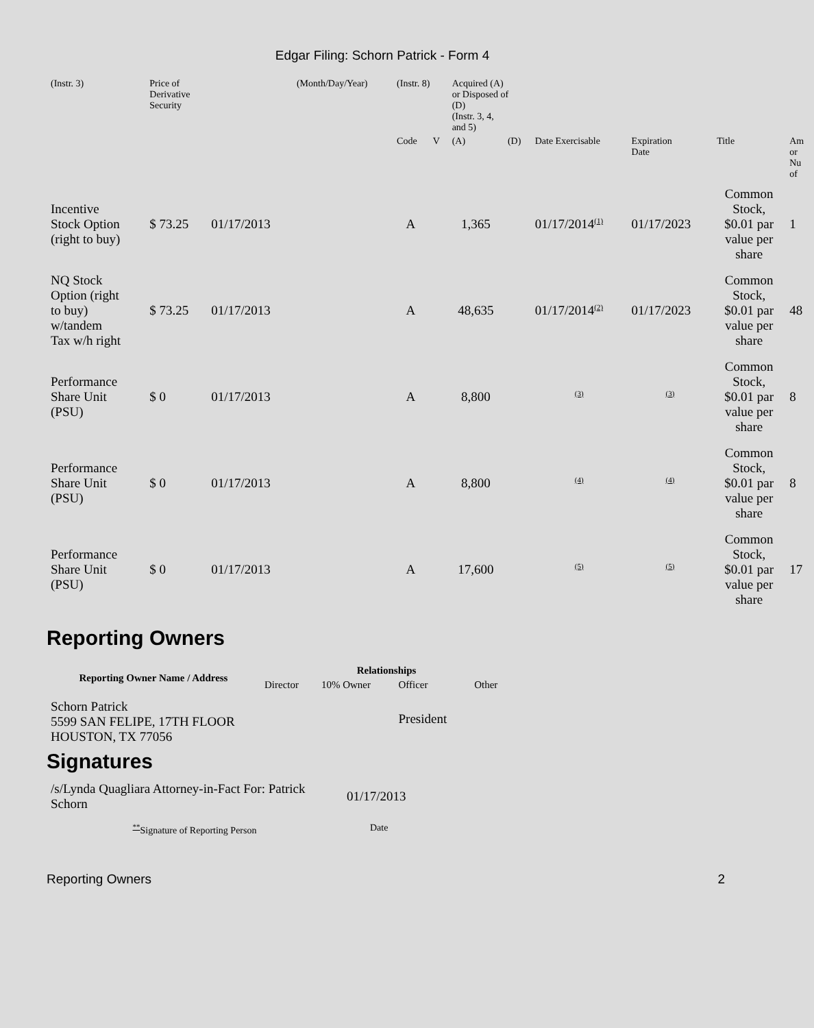Edgar Filing: Schorn Patrick - Form 4
| (Instr. 3) | Price of Derivative Security | | (Month/Day/Year) | (Instr. 8) | | Acquired (A) or Disposed of (D) (Instr. 3, 4, and 5) | | | | | |
| | | | | Code | V | (A) | (D) | Date Exercisable | Expiration Date | Title | Am or Nu of |
| Incentive Stock Option (right to buy) | $ 73.25 | 01/17/2013 | | A | | 1,365 | | 01/17/2014<sup>(1)</sup> | 01/17/2023 | Common Stock, $0.01 par value per share | 1 |
| NQ Stock Option (right to buy) w/tandem Tax w/h right | $ 73.25 | 01/17/2013 | | A | | 48,635 | | 01/17/2014<sup>(2)</sup> | 01/17/2023 | Common Stock, $0.01 par value per share | 48 |
| Performance Share Unit (PSU) | $ 0 | 01/17/2013 | | A | | 8,800 | | <sup>(3)</sup> | <sup>(3)</sup> | Common Stock, $0.01 par value per share | 8 |
| Performance Share Unit (PSU) | $ 0 | 01/17/2013 | | A | | 8,800 | | <sup>(4)</sup> | <sup>(4)</sup> | Common Stock, $0.01 par value per share | 8 |
| Performance Share Unit (PSU) | $ 0 | 01/17/2013 | | A | | 17,600 | | <sup>(5)</sup> | <sup>(5)</sup> | Common Stock, $0.01 par value per share | 17 |
Reporting Owners
| Reporting Owner Name / Address | Relationships | | | |
| --- | --- | --- | --- | --- |
| | Director | 10% Owner | Officer | Other |
| Schorn Patrick 5599 SAN FELIPE, 17TH FLOOR HOUSTON, TX 77056 | | | President | |
Signatures
| /s/Lynda Quagliara Attorney-in-Fact For: Patrick Schorn | 01/17/2013 |
| <sup>**</sup> Signature of Reporting Person | Date |
Reporting Owners 2